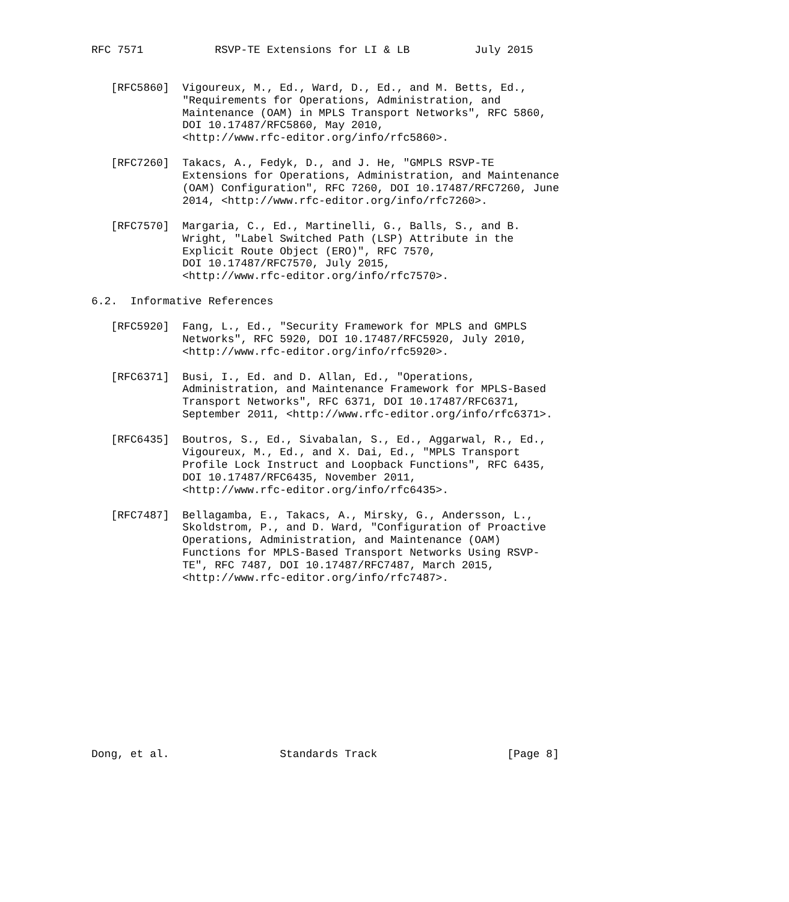RFC 7571           RSVP-TE Extensions for LI & LB          July 2015


   [RFC5860]  Vigoureux, M., Ed., Ward, D., Ed., and M. Betts, Ed.,
              "Requirements for Operations, Administration, and
              Maintenance (OAM) in MPLS Transport Networks", RFC 5860,
              DOI 10.17487/RFC5860, May 2010,
              <http://www.rfc-editor.org/info/rfc5860>.

   [RFC7260]  Takacs, A., Fedyk, D., and J. He, "GMPLS RSVP-TE
              Extensions for Operations, Administration, and Maintenance
              (OAM) Configuration", RFC 7260, DOI 10.17487/RFC7260, June
              2014, <http://www.rfc-editor.org/info/rfc7260>.

   [RFC7570]  Margaria, C., Ed., Martinelli, G., Balls, S., and B.
              Wright, "Label Switched Path (LSP) Attribute in the
              Explicit Route Object (ERO)", RFC 7570,
              DOI 10.17487/RFC7570, July 2015,
              <http://www.rfc-editor.org/info/rfc7570>.

6.2.  Informative References

   [RFC5920]  Fang, L., Ed., "Security Framework for MPLS and GMPLS
              Networks", RFC 5920, DOI 10.17487/RFC5920, July 2010,
              <http://www.rfc-editor.org/info/rfc5920>.

   [RFC6371]  Busi, I., Ed. and D. Allan, Ed., "Operations,
              Administration, and Maintenance Framework for MPLS-Based
              Transport Networks", RFC 6371, DOI 10.17487/RFC6371,
              September 2011, <http://www.rfc-editor.org/info/rfc6371>.

   [RFC6435]  Boutros, S., Ed., Sivabalan, S., Ed., Aggarwal, R., Ed.,
              Vigoureux, M., Ed., and X. Dai, Ed., "MPLS Transport
              Profile Lock Instruct and Loopback Functions", RFC 6435,
              DOI 10.17487/RFC6435, November 2011,
              <http://www.rfc-editor.org/info/rfc6435>.

   [RFC7487]  Bellagamba, E., Takacs, A., Mirsky, G., Andersson, L.,
              Skoldstrom, P., and D. Ward, "Configuration of Proactive
              Operations, Administration, and Maintenance (OAM)
              Functions for MPLS-Based Transport Networks Using RSVP-
              TE", RFC 7487, DOI 10.17487/RFC7487, March 2015,
              <http://www.rfc-editor.org/info/rfc7487>.













Dong, et al.                 Standards Track                    [Page 8]